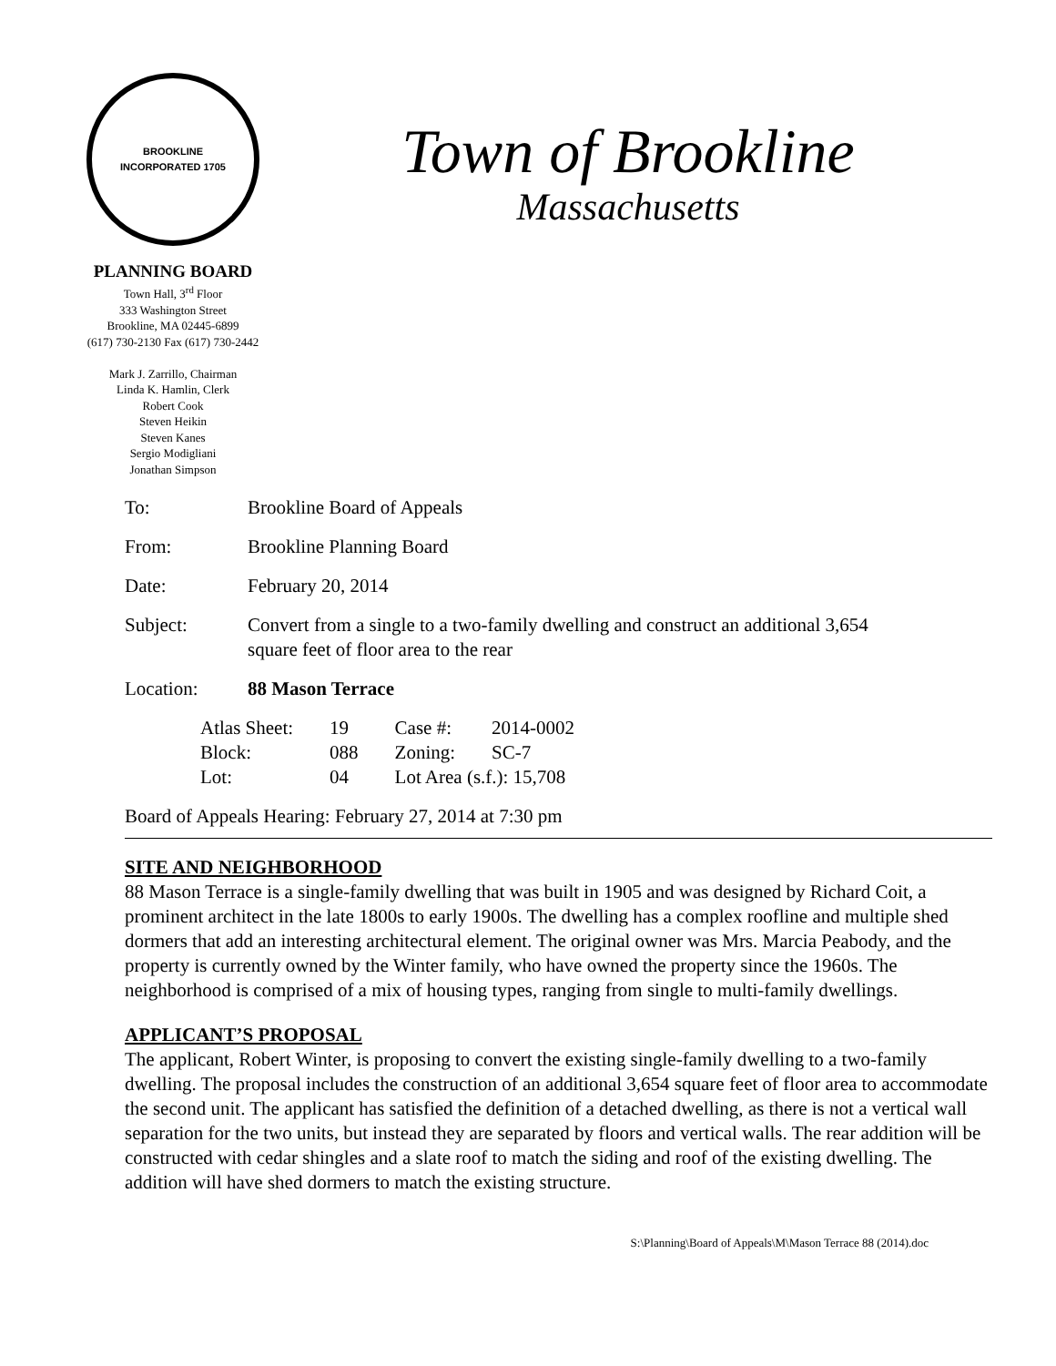BROOKLINE
INCORPORATED 1705
PLANNING BOARD
Town Hall, 3<sup>rd</sup> Floor
333 Washington Street
Brookline, MA 02445-6899
(617) 730-2130 Fax (617) 730-2442
Mark J. Zarrillo, Chairman
Linda K. Hamlin, Clerk
Robert Cook
Steven Heikin
Steven Kanes
Sergio Modigliani
Jonathan Simpson
Town of Brookline
Massachusetts
| To: | Brookline Board of Appeals |
| From: | Brookline Planning Board |
| Date: | February 20, 2014 |
| Subject: | Convert from a single to a two-family dwelling and construct an additional 3,654 square feet of floor area to the rear |
| Location: | 88 Mason Terrace |
| Atlas Sheet: | 19 | Case #: | 2014-0002 |
| Block: | 088 | Zoning: | SC-7 |
| Lot: | 04 | Lot Area (s.f.): 15,708 | |
Board of Appeals Hearing: February 27, 2014 at 7:30 pm
SITE AND NEIGHBORHOOD
88 Mason Terrace is a single-family dwelling that was built in 1905 and was designed by Richard Coit, a prominent architect in the late 1800s to early 1900s. The dwelling has a complex roofline and multiple shed dormers that add an interesting architectural element. The original owner was Mrs. Marcia Peabody, and the property is currently owned by the Winter family, who have owned the property since the 1960s. The neighborhood is comprised of a mix of housing types, ranging from single to multi-family dwellings.
APPLICANT’S PROPOSAL
The applicant, Robert Winter, is proposing to convert the existing single-family dwelling to a two-family dwelling. The proposal includes the construction of an additional 3,654 square feet of floor area to accommodate the second unit. The applicant has satisfied the definition of a detached dwelling, as there is not a vertical wall separation for the two units, but instead they are separated by floors and vertical walls. The rear addition will be constructed with cedar shingles and a slate roof to match the siding and roof of the existing dwelling. The addition will have shed dormers to match the existing structure.
S:\Planning\Board of Appeals\M\Mason Terrace 88 (2014).doc